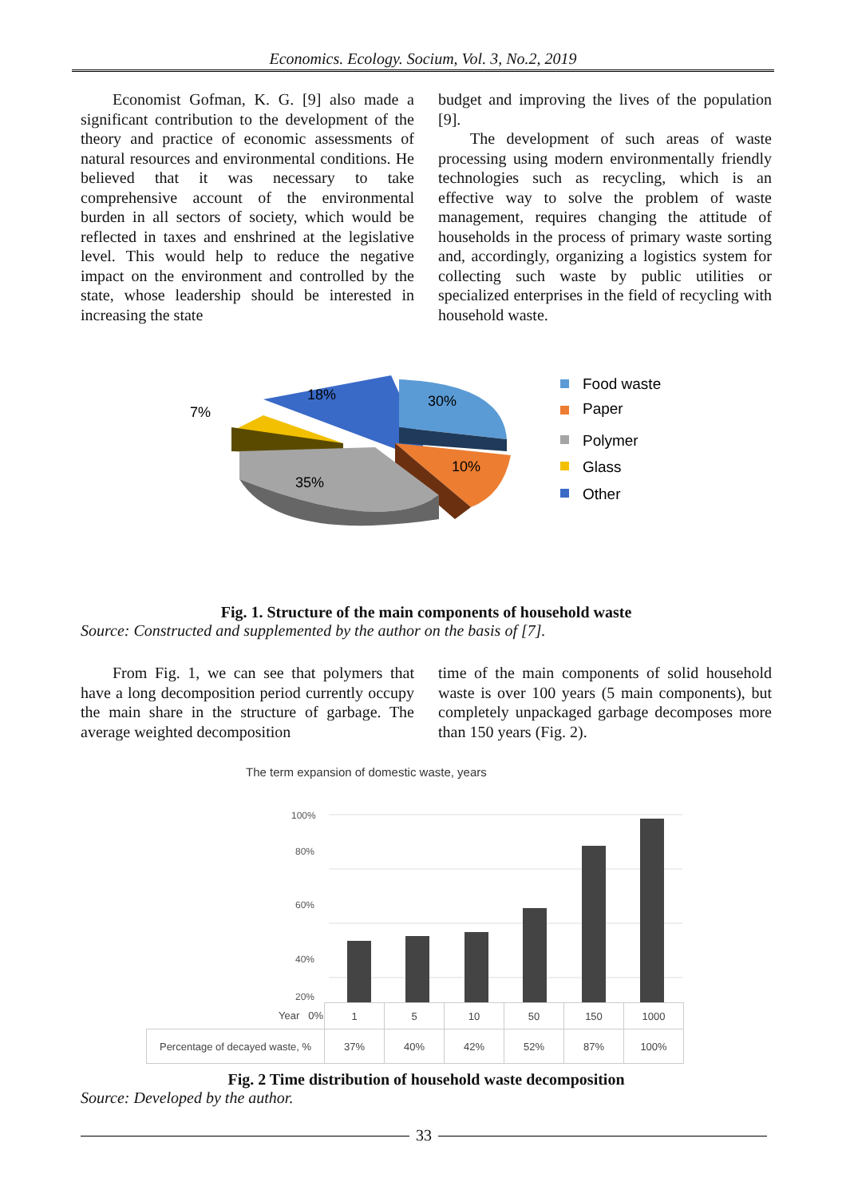Economics. Ecology. Socium, Vol. 3, No.2, 2019
  Economist Gofman, K. G. [9] also made a significant contribution to the development of the theory and practice of economic assessments of natural resources and environmental conditions. He believed that it was necessary to take comprehensive account of the environmental burden in all sectors of society, which would be reflected in taxes and enshrined at the legislative level. This would help to reduce the negative impact on the environment and controlled by the state, whose leadership should be interested in increasing the state
budget and improving the lives of the population [9].
  The development of such areas of waste processing using modern environmentally friendly technologies such as recycling, which is an effective way to solve the problem of waste management, requires changing the attitude of households in the process of primary waste sorting and, accordingly, organizing a logistics system for collecting such waste by public utilities or specialized enterprises in the field of recycling with household waste.
18%
7%
30%
10%
35%
Food waste
Paper
Polymer
Glass
Other
Fig. 1. Structure of the main components of household waste
Source: Constructed and supplemented by the author on the basis of [7].
  From Fig. 1, we can see that polymers that have a long decomposition period currently occupy the main share in the structure of garbage. The average weighted decomposition
time of the main components of solid household waste is over 100 years (5 main components), but completely unpackaged garbage decomposes more than 150 years (Fig. 2).
The term expansion of domestic waste, years
100%
80%
60%
40%
20%
| Year 0% | 1 | 5 | 10 | 50 | 150 | 1000 |
| Percentage of decayed waste, % | 37% | 40% | 42% | 52% | 87% | 100% |
Fig. 2 Time distribution of household waste decomposition
Source: Developed by the author.
33